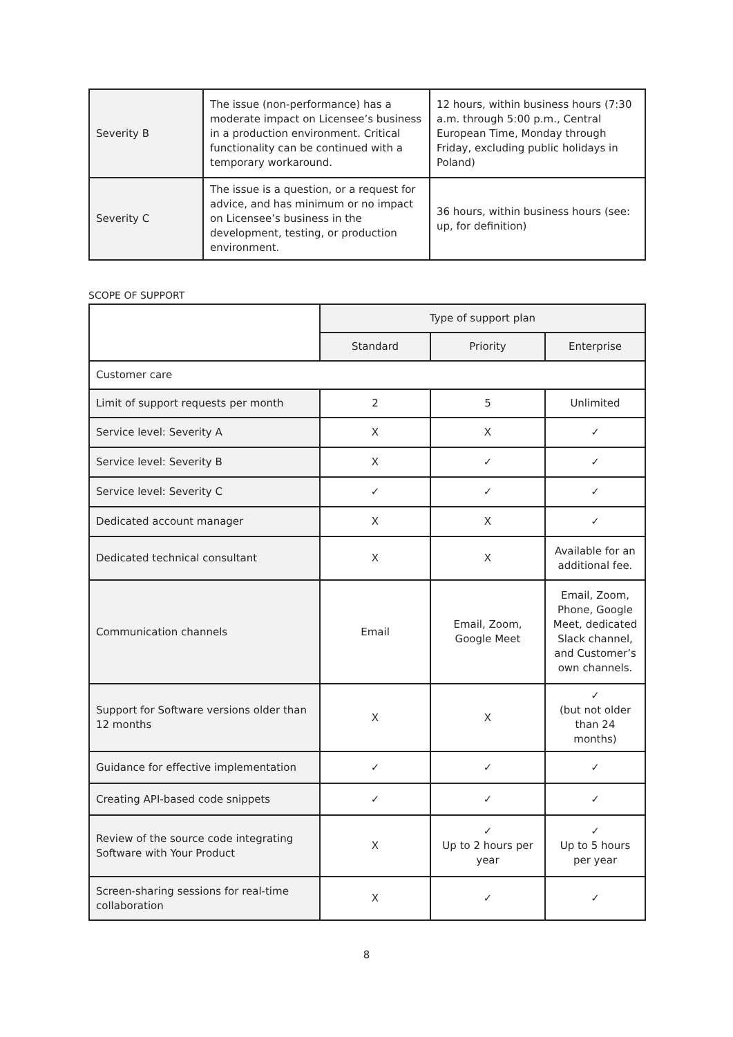| Severity B | The issue (non-performance) has a moderate impact on Licensee’s business in a production environment. Critical functionality can be continued with a temporary workaround. | 12 hours, within business hours (7:30 a.m. through 5:00 p.m., Central European Time, Monday through Friday, excluding public holidays in Poland) |
| Severity C | The issue is a question, or a request for advice, and has minimum or no impact on Licensee’s business in the development, testing, or production environment. | 36 hours, within business hours (see: up, for definition) |
SCOPE OF SUPPORT
| | Type of support plan | | |
| --- | --- | --- | --- |
| | Standard | Priority | Enterprise |
| Customer care | | | |
| Limit of support requests per month | 2 | 5 | Unlimited |
| Service level: Severity A | X | X | ✓ |
| Service level: Severity B | X | ✓ | ✓ |
| Service level: Severity C | ✓ | ✓ | ✓ |
| Dedicated account manager | X | X | ✓ |
| Dedicated technical consultant | X | X | Available for an additional fee. |
| Communication channels | Email | Email, Zoom, Google Meet | Email, Zoom, Phone, Google Meet, dedicated Slack channel, and Customer’s own channels. |
| Support for Software versions older than 12 months | X | X | ✓ (but not older than 24 months) |
| Guidance for effective implementation | ✓ | ✓ | ✓ |
| Creating API-based code snippets | ✓ | ✓ | ✓ |
| Review of the source code integrating Software with Your Product | X | ✓ Up to 2 hours per year | ✓ Up to 5 hours per year |
| Screen-sharing sessions for real-time collaboration | X | ✓ | ✓ |
8